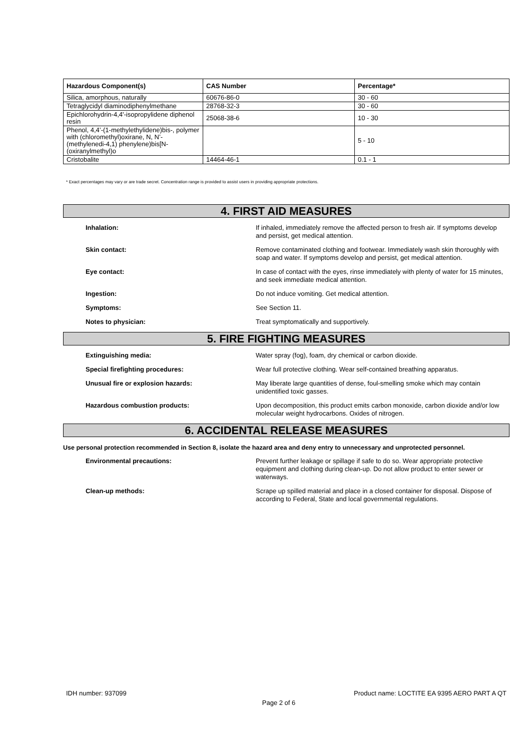| Hazardous Component(s) | CAS Number | Percentage* |
| --- | --- | --- |
| Silica, amorphous, naturally | 60676-86-0 | 30 - 60 |
| Tetraglycidyl diaminodiphenylmethane | 28768-32-3 | 30 - 60 |
| Epichlorohydrin-4,4'-isopropylidene diphenol resin | 25068-38-6 | 10 - 30 |
| Phenol, 4,4’-(1-methylethylidene)bis-, polymer with (chloromethyl)oxirane, N, N’-(methylenedi-4,1) phenylene)bis[N-(oxiranylmethyl)o | | 5 - 10 |
| Cristobalite | 14464-46-1 | 0.1 - 1 |
* Exact percentages may vary or are trade secret. Concentration range is provided to assist users in providing appropriate protections.
4. FIRST AID MEASURES
Inhalation: If inhaled, immediately remove the affected person to fresh air. If symptoms develop and persist, get medical attention.
Skin contact: Remove contaminated clothing and footwear. Immediately wash skin thoroughly with soap and water. If symptoms develop and persist, get medical attention.
Eye contact: In case of contact with the eyes, rinse immediately with plenty of water for 15 minutes, and seek immediate medical attention.
Ingestion: Do not induce vomiting. Get medical attention.
Symptoms: See Section 11.
Notes to physician: Treat symptomatically and supportively.
5. FIRE FIGHTING MEASURES
Extinguishing media: Water spray (fog), foam, dry chemical or carbon dioxide.
Special firefighting procedures: Wear full protective clothing. Wear self-contained breathing apparatus.
Unusual fire or explosion hazards: May liberate large quantities of dense, foul-smelling smoke which may contain unidentified toxic gasses.
Hazardous combustion products: Upon decomposition, this product emits carbon monoxide, carbon dioxide and/or low molecular weight hydrocarbons. Oxides of nitrogen.
6. ACCIDENTAL RELEASE MEASURES
Use personal protection recommended in Section 8, isolate the hazard area and deny entry to unnecessary and unprotected personnel.
Environmental precautions: Prevent further leakage or spillage if safe to do so. Wear appropriate protective equipment and clothing during clean-up. Do not allow product to enter sewer or waterways.
Clean-up methods: Scrape up spilled material and place in a closed container for disposal. Dispose of according to Federal, State and local governmental regulations.
IDH number: 937099 Product name: LOCTITE EA 9395 AERO PART A QT
Page 2 of 6